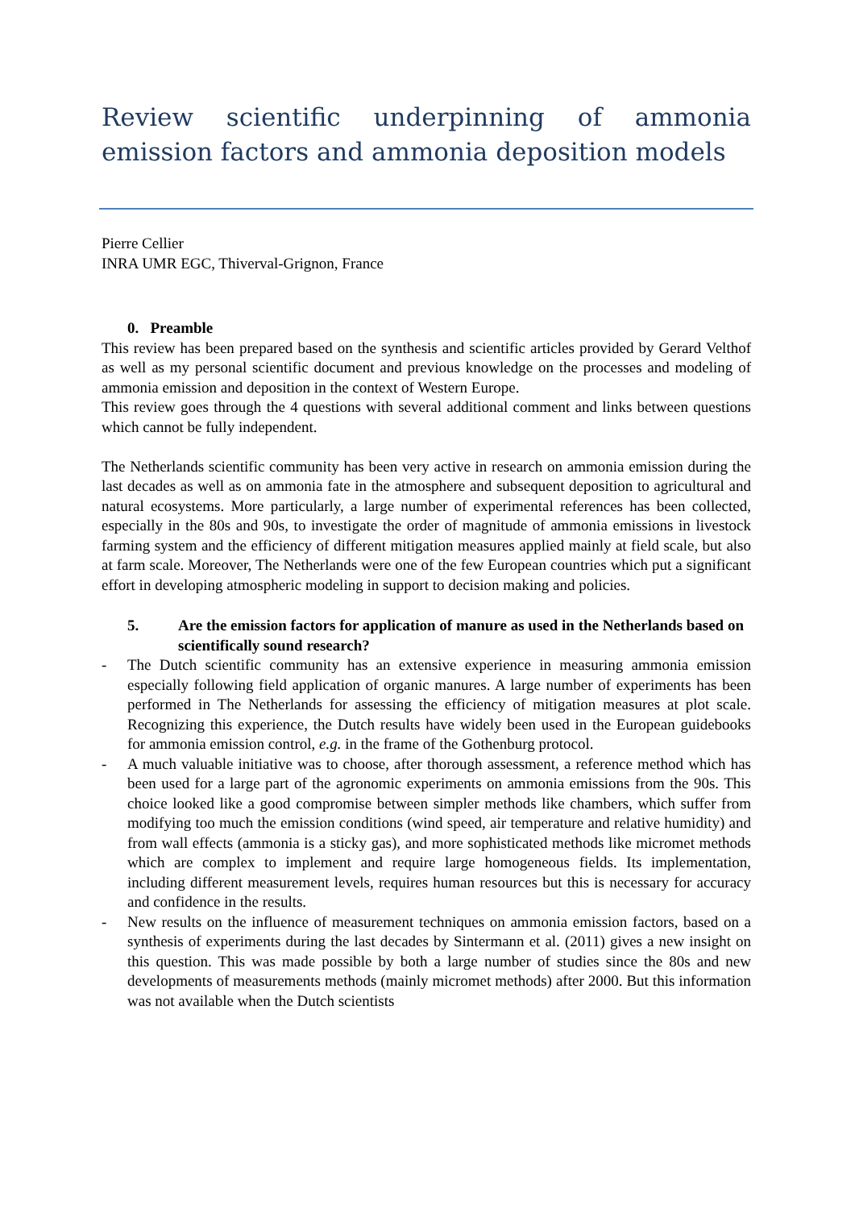Review scientific underpinning of ammonia emission factors and ammonia deposition models
Pierre Cellier
INRA UMR EGC, Thiverval-Grignon, France
0. Preamble
This review has been prepared based on the synthesis and scientific articles provided by Gerard Velthof as well as my personal scientific document and previous knowledge on the processes and modeling of ammonia emission and deposition in the context of Western Europe.
This review goes through the 4 questions with several additional comment and links between questions which cannot be fully independent.
The Netherlands scientific community has been very active in research on ammonia emission during the last decades as well as on ammonia fate in the atmosphere and subsequent deposition to agricultural and natural ecosystems. More particularly, a large number of experimental references has been collected, especially in the 80s and 90s, to investigate the order of magnitude of ammonia emissions in livestock farming system and the efficiency of different mitigation measures applied mainly at field scale, but also at farm scale. Moreover, The Netherlands were one of the few European countries which put a significant effort in developing atmospheric modeling in support to decision making and policies.
5. Are the emission factors for application of manure as used in the Netherlands based on scientifically sound research?
- The Dutch scientific community has an extensive experience in measuring ammonia emission especially following field application of organic manures. A large number of experiments has been performed in The Netherlands for assessing the efficiency of mitigation measures at plot scale. Recognizing this experience, the Dutch results have widely been used in the European guidebooks for ammonia emission control, e.g. in the frame of the Gothenburg protocol.
- A much valuable initiative was to choose, after thorough assessment, a reference method which has been used for a large part of the agronomic experiments on ammonia emissions from the 90s. This choice looked like a good compromise between simpler methods like chambers, which suffer from modifying too much the emission conditions (wind speed, air temperature and relative humidity) and from wall effects (ammonia is a sticky gas), and more sophisticated methods like micromet methods which are complex to implement and require large homogeneous fields. Its implementation, including different measurement levels, requires human resources but this is necessary for accuracy and confidence in the results.
- New results on the influence of measurement techniques on ammonia emission factors, based on a synthesis of experiments during the last decades by Sintermann et al. (2011) gives a new insight on this question. This was made possible by both a large number of studies since the 80s and new developments of measurements methods (mainly micromet methods) after 2000. But this information was not available when the Dutch scientists